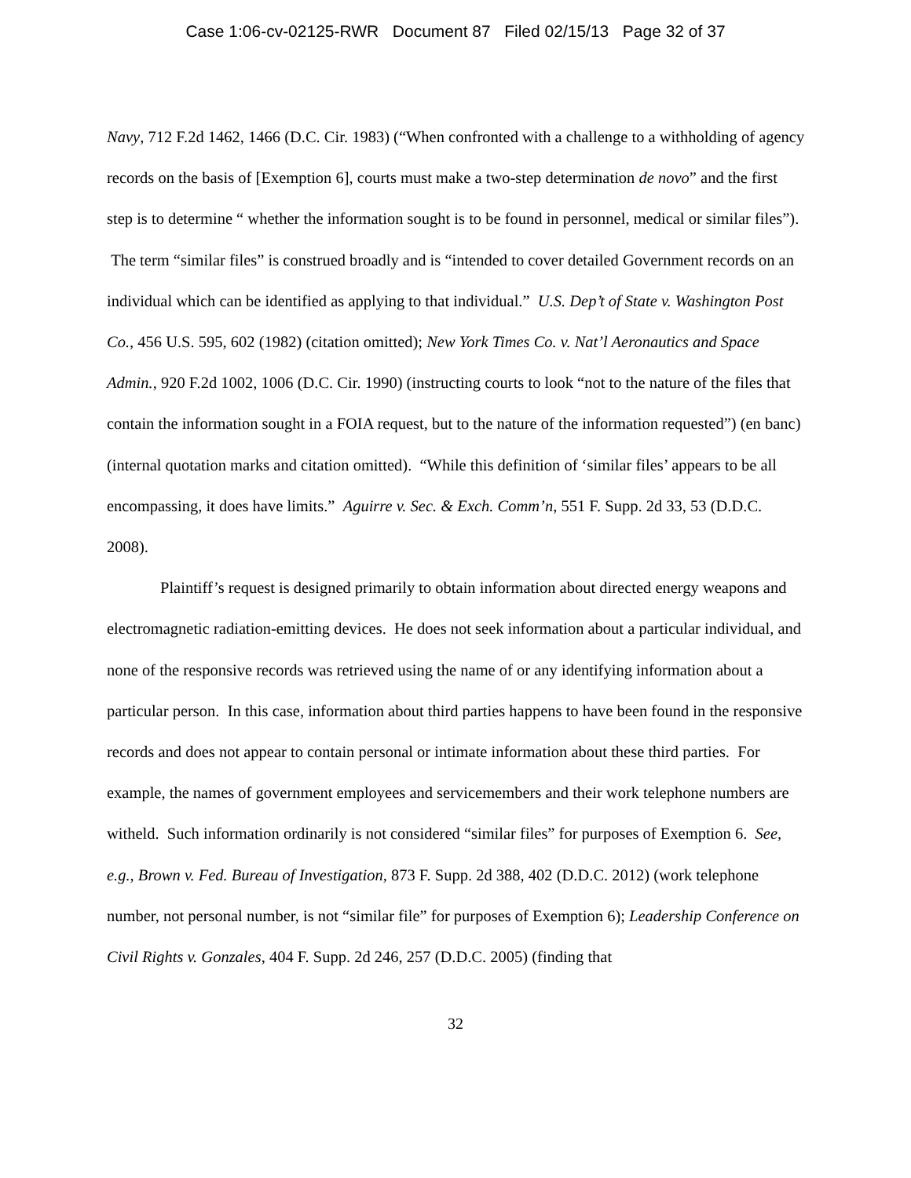Case 1:06-cv-02125-RWR Document 87 Filed 02/15/13 Page 32 of 37
Navy, 712 F.2d 1462, 1466 (D.C. Cir. 1983) (“When confronted with a challenge to a withholding of agency records on the basis of [Exemption 6], courts must make a two-step determination de novo” and the first step is to determine “ whether the information sought is to be found in personnel, medical or similar files”). The term “similar files” is construed broadly and is “intended to cover detailed Government records on an individual which can be identified as applying to that individual.” U.S. Dep’t of State v. Washington Post Co., 456 U.S. 595, 602 (1982) (citation omitted); New York Times Co. v. Nat’l Aeronautics and Space Admin., 920 F.2d 1002, 1006 (D.C. Cir. 1990) (instructing courts to look “not to the nature of the files that contain the information sought in a FOIA request, but to the nature of the information requested”) (en banc) (internal quotation marks and citation omitted). “While this definition of ‘similar files’ appears to be all encompassing, it does have limits.” Aguirre v. Sec. & Exch. Comm’n, 551 F. Supp. 2d 33, 53 (D.D.C. 2008).
Plaintiff’s request is designed primarily to obtain information about directed energy weapons and electromagnetic radiation-emitting devices. He does not seek information about a particular individual, and none of the responsive records was retrieved using the name of or any identifying information about a particular person. In this case, information about third parties happens to have been found in the responsive records and does not appear to contain personal or intimate information about these third parties. For example, the names of government employees and servicemembers and their work telephone numbers are witheld. Such information ordinarily is not considered “similar files” for purposes of Exemption 6. See, e.g., Brown v. Fed. Bureau of Investigation, 873 F. Supp. 2d 388, 402 (D.D.C. 2012) (work telephone number, not personal number, is not “similar file” for purposes of Exemption 6); Leadership Conference on Civil Rights v. Gonzales, 404 F. Supp. 2d 246, 257 (D.D.C. 2005) (finding that
32